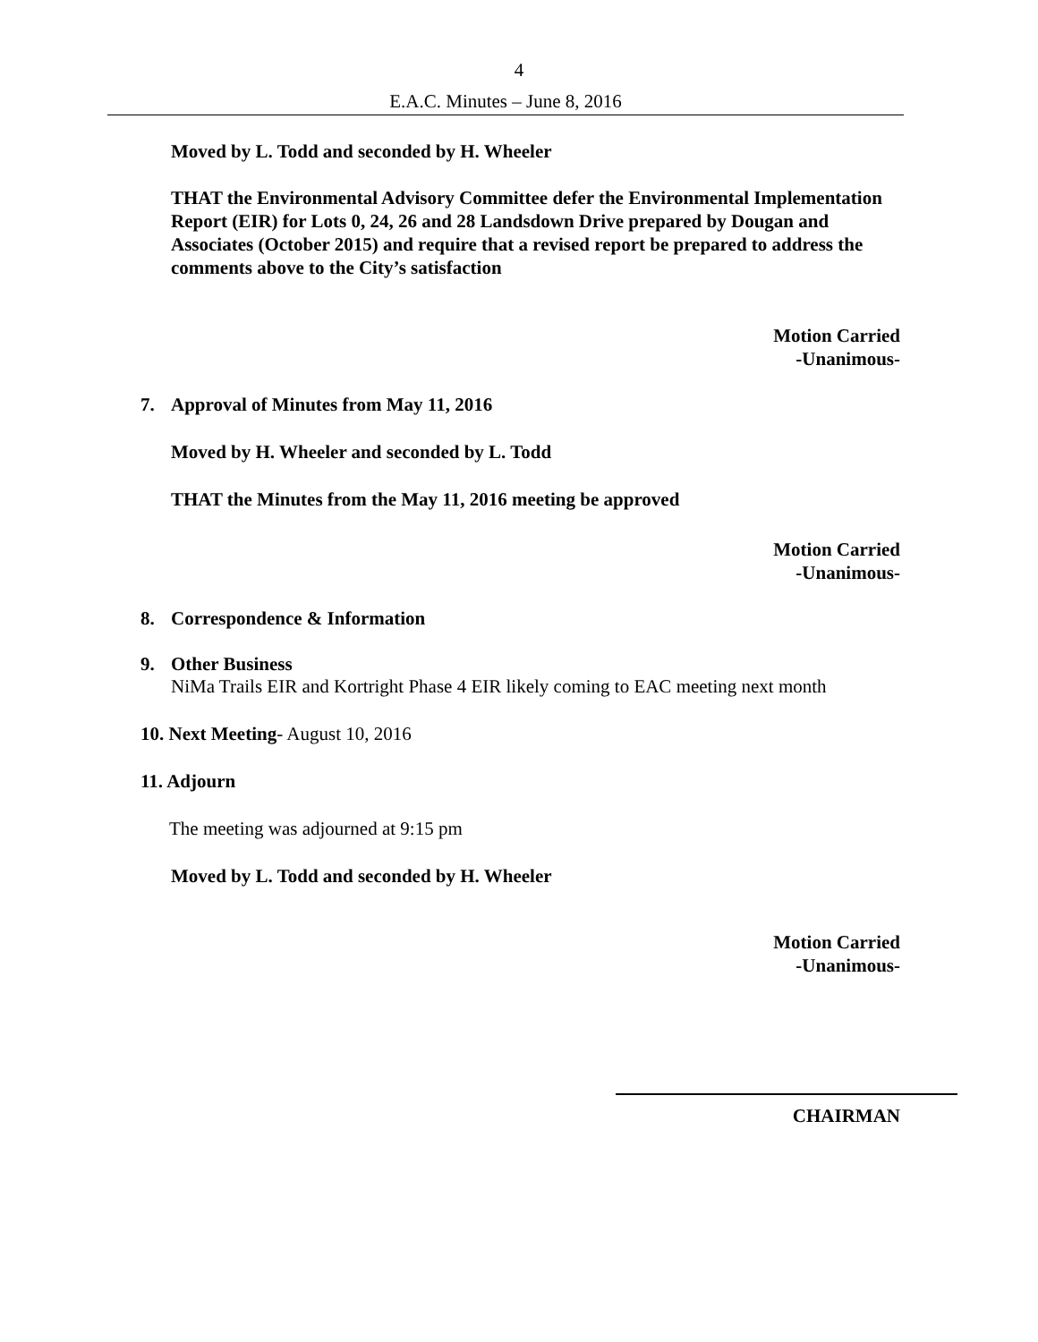4
E.A.C. Minutes – June 8, 2016
Moved by L. Todd and seconded by H. Wheeler
THAT the Environmental Advisory Committee defer the Environmental Implementation Report (EIR) for Lots 0, 24, 26 and 28 Landsdown Drive prepared by Dougan and Associates (October 2015) and require that a revised report be prepared to address the comments above to the City’s satisfaction
Motion Carried
-Unanimous-
7. Approval of Minutes from May 11, 2016
Moved by H. Wheeler and seconded by L. Todd
THAT the Minutes from the May 11, 2016 meeting be approved
Motion Carried
-Unanimous-
8. Correspondence & Information
9. Other Business
NiMa Trails EIR and Kortright Phase 4 EIR likely coming to EAC meeting next month
10. Next Meeting- August 10, 2016
11. Adjourn
The meeting was adjourned at 9:15 pm
Moved by L. Todd and seconded by H. Wheeler
Motion Carried
-Unanimous-
CHAIRMAN